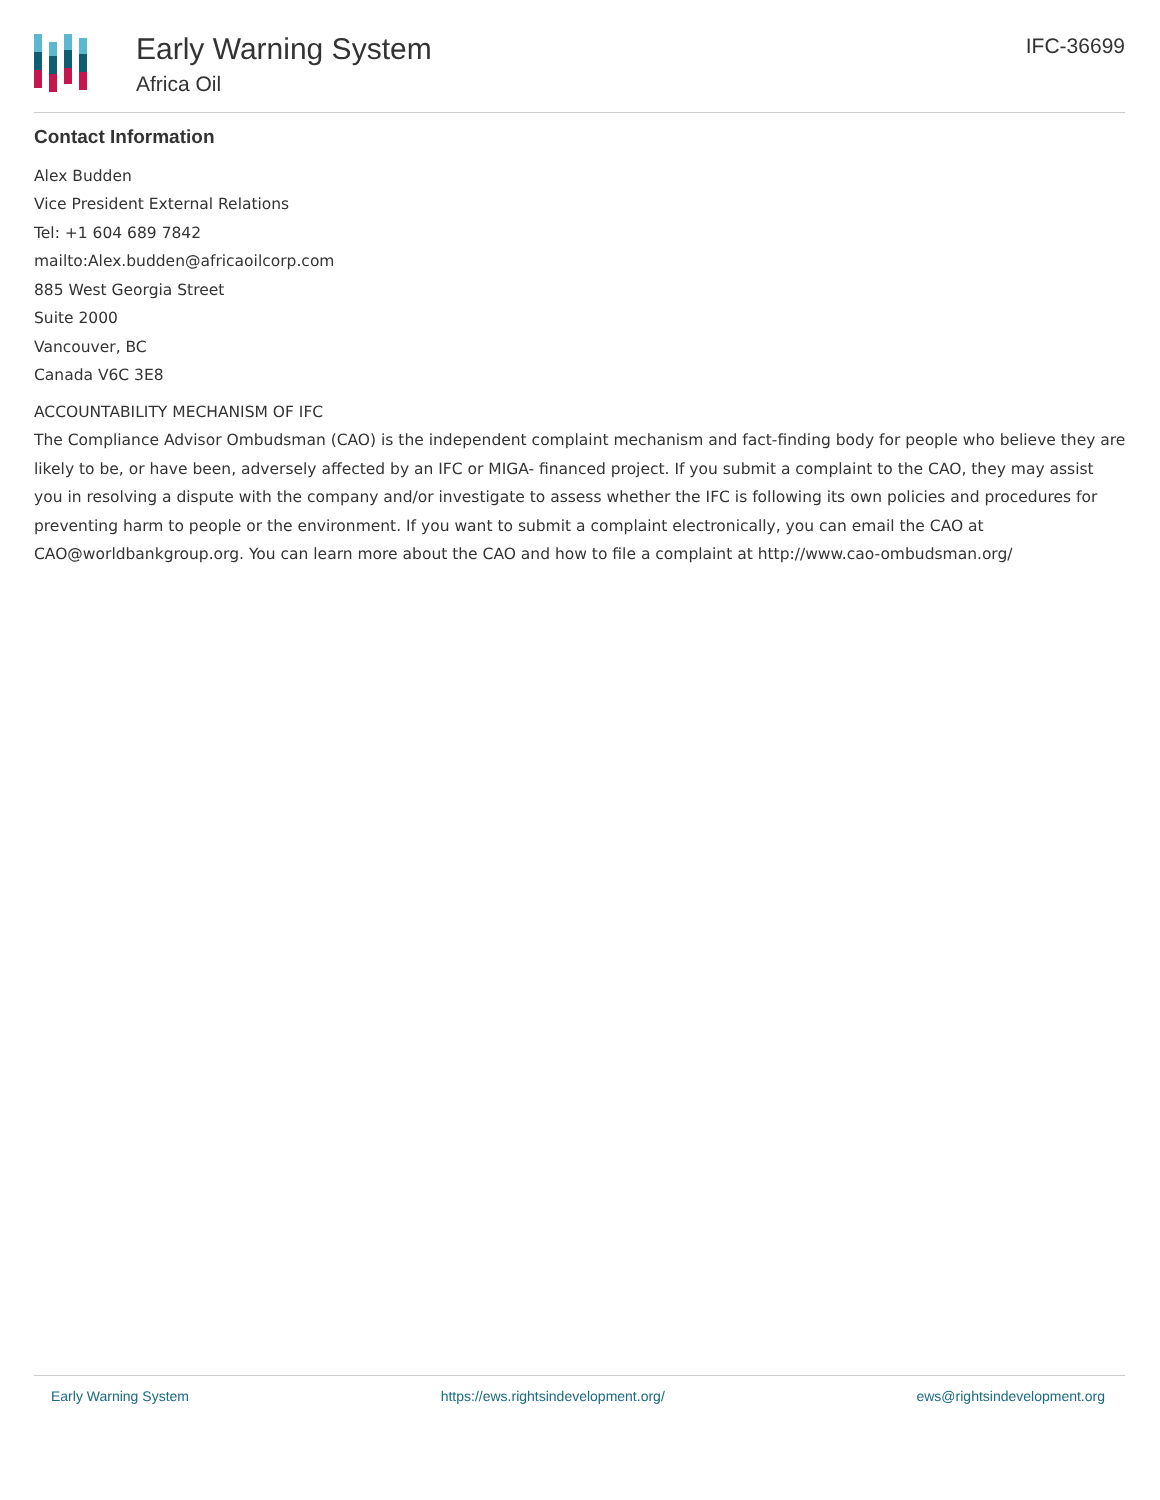Early Warning System
Africa Oil
IFC-36699
Contact Information
Alex Budden
Vice President External Relations
Tel: +1 604 689 7842
mailto:Alex.budden@africaoilcorp.com
885 West Georgia Street
Suite 2000
Vancouver, BC
Canada V6C 3E8
ACCOUNTABILITY MECHANISM OF IFC
The Compliance Advisor Ombudsman (CAO) is the independent complaint mechanism and fact-finding body for people who believe they are likely to be, or have been, adversely affected by an IFC or MIGA- financed project. If you submit a complaint to the CAO, they may assist you in resolving a dispute with the company and/or investigate to assess whether the IFC is following its own policies and procedures for preventing harm to people or the environment. If you want to submit a complaint electronically, you can email the CAO at CAO@worldbankgroup.org. You can learn more about the CAO and how to file a complaint at http://www.cao-ombudsman.org/
Early Warning System https://ews.rightsindevelopment.org/ ews@rightsindevelopment.org